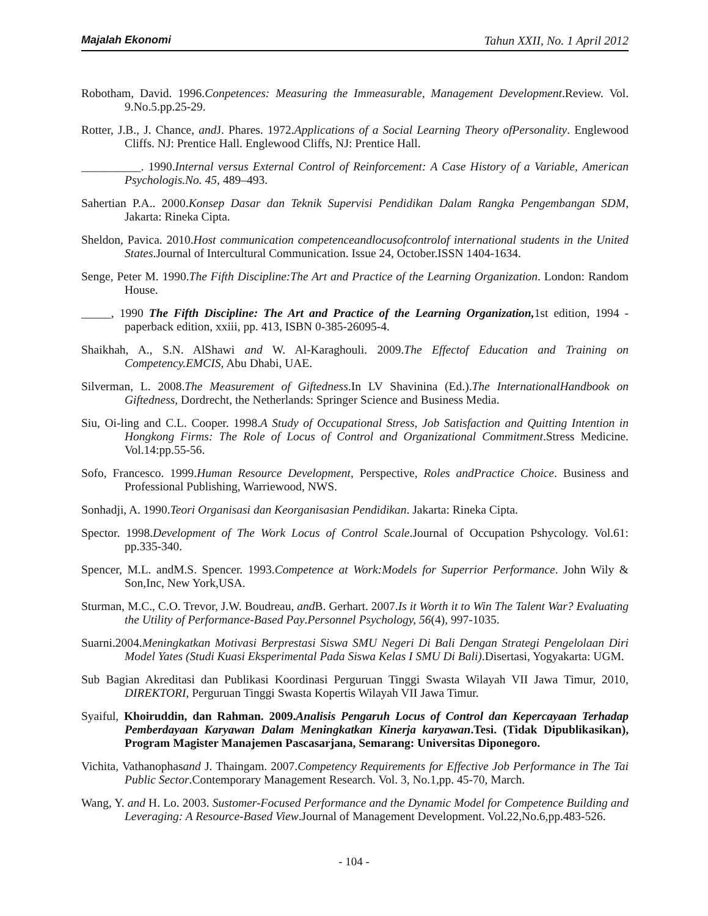Majalah Ekonomi Tahun XXII, No. 1 April 2012
Robotham, David. 1996.Conpetences: Measuring the Immeasurable, Management Development.Review. Vol. 9.No.5.pp.25-29.
Rotter, J.B., J. Chance, and J. Phares. 1972.Applications of a Social Learning Theory ofPersonality. Englewood Cliffs. NJ: Prentice Hall. Englewood Cliffs, NJ: Prentice Hall.
__________. 1990.Internal versus External Control of Reinforcement: A Case History of a Variable, American Psychologis.No. 45, 489–493.
Sahertian P.A.. 2000.Konsep Dasar dan Teknik Supervisi Pendidikan Dalam Rangka Pengembangan SDM, Jakarta: Rineka Cipta.
Sheldon, Pavica. 2010.Host communication competenceandlocusofcontrolof international students in the United States.Journal of Intercultural Communication. Issue 24, October.ISSN 1404-1634.
Senge, Peter M. 1990.The Fifth Discipline:The Art and Practice of the Learning Organization. London: Random House.
_____, 1990 The Fifth Discipline: The Art and Practice of the Learning Organization, 1st edition, 1994 - paperback edition, xxiii, pp. 413, ISBN 0-385-26095-4.
Shaikhah, A., S.N. AlShawi and W. Al-Karaghouli. 2009.The Effectof Education and Training on Competency.EMCIS, Abu Dhabi, UAE.
Silverman, L. 2008.The Measurement of Giftedness.In LV Shavinina (Ed.).The InternationalHandbook on Giftedness, Dordrecht, the Netherlands: Springer Science and Business Media.
Siu, Oi-ling and C.L. Cooper. 1998.A Study of Occupational Stress, Job Satisfaction and Quitting Intention in Hongkong Firms: The Role of Locus of Control and Organizational Commitment.Stress Medicine. Vol.14:pp.55-56.
Sofo, Francesco. 1999.Human Resource Development, Perspective, Roles andPractice Choice. Business and Professional Publishing, Warriewood, NWS.
Sonhadji, A. 1990.Teori Organisasi dan Keorganisasian Pendidikan. Jakarta: Rineka Cipta.
Spector. 1998.Development of The Work Locus of Control Scale.Journal of Occupation Pshycology. Vol.61: pp.335-340.
Spencer, M.L. andM.S. Spencer. 1993.Competence at Work:Models for Superrior Performance. John Wily & Son,Inc, New York,USA.
Sturman, M.C., C.O. Trevor, J.W. Boudreau, and B. Gerhart. 2007.Is it Worth it to Win The Talent War? Evaluating the Utility of Performance-Based Pay.Personnel Psychology, 56(4), 997-1035.
Suarni.2004.Meningkatkan Motivasi Berprestasi Siswa SMU Negeri Di Bali Dengan Strategi Pengelolaan Diri Model Yates (Studi Kuasi Eksperimental Pada Siswa Kelas I SMU Di Bali).Disertasi, Yogyakarta: UGM.
Sub Bagian Akreditasi dan Publikasi Koordinasi Perguruan Tinggi Swasta Wilayah VII Jawa Timur, 2010, DIREKTORI, Perguruan Tinggi Swasta Kopertis Wilayah VII Jawa Timur.
Syaiful, Khoiruddin, dan Rahman. 2009.Analisis Pengaruh Locus of Control dan Kepercayaan Terhadap Pemberdayaan Karyawan Dalam Meningkatkan Kinerja karyawan.Tesi. (Tidak Dipublikasikan), Program Magister Manajemen Pascasarjana, Semarang: Universitas Diponegoro.
Vichita, Vathanophasand J. Thaingam. 2007.Competency Requirements for Effective Job Performance in The Tai Public Sector.Contemporary Management Research. Vol. 3, No.1,pp. 45-70, March.
Wang, Y. and H. Lo. 2003. Sustomer-Focused Performance and the Dynamic Model for Competence Building and Leveraging: A Resource-Based View.Journal of Management Development. Vol.22,No.6,pp.483-526.
- 104 -